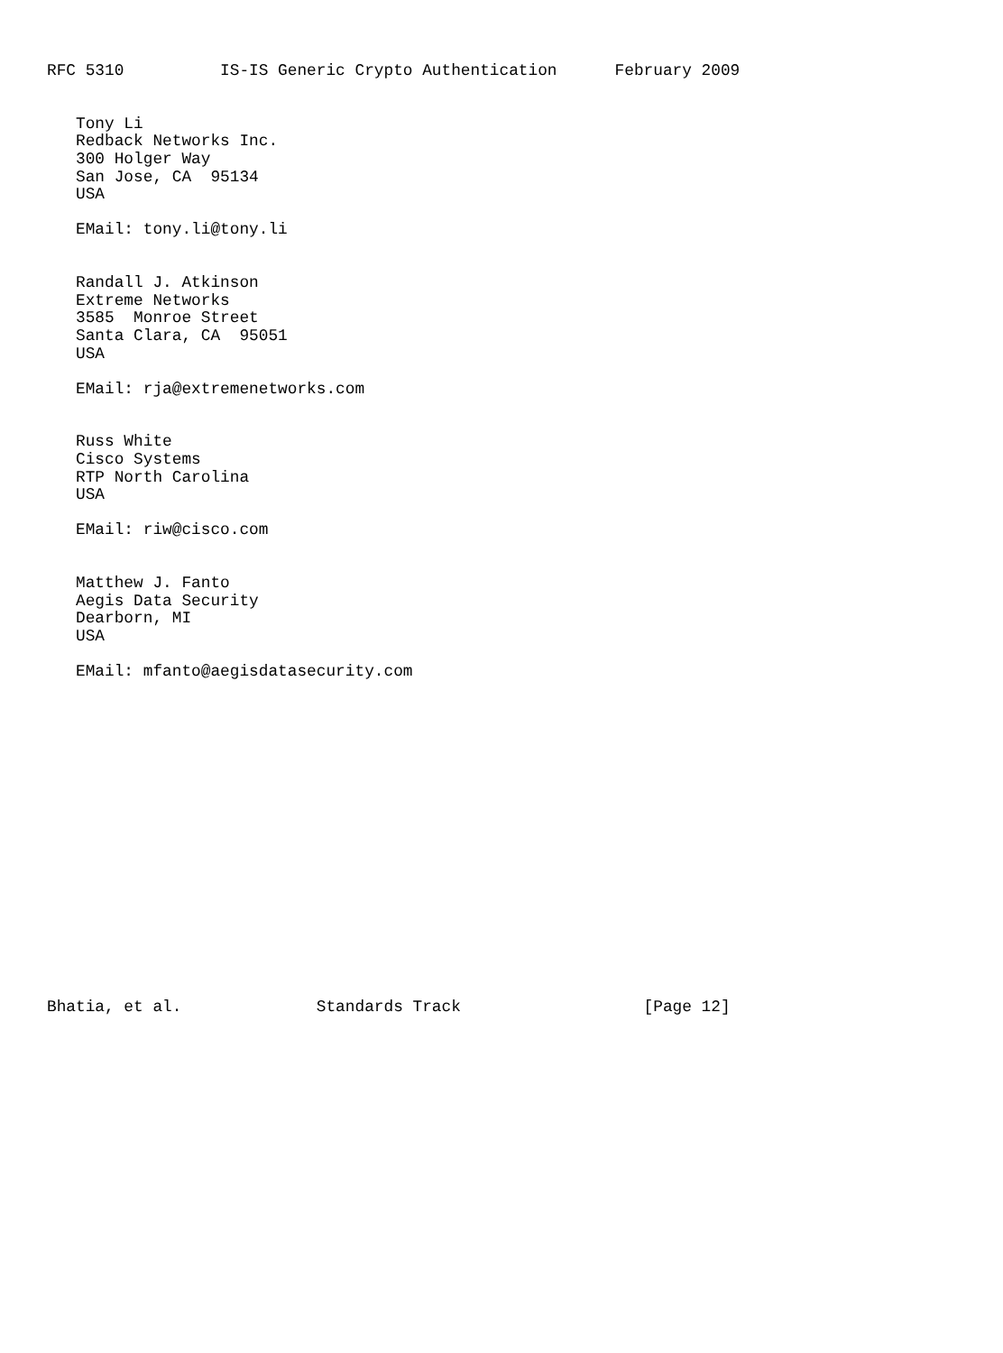RFC 5310          IS-IS Generic Crypto Authentication      February 2009


   Tony Li
   Redback Networks Inc.
   300 Holger Way
   San Jose, CA  95134
   USA

   EMail: tony.li@tony.li


   Randall J. Atkinson
   Extreme Networks
   3585  Monroe Street
   Santa Clara, CA  95051
   USA

   EMail: rja@extremenetworks.com


   Russ White
   Cisco Systems
   RTP North Carolina
   USA

   EMail: riw@cisco.com


   Matthew J. Fanto
   Aegis Data Security
   Dearborn, MI
   USA

   EMail: mfanto@aegisdatasecurity.com


















Bhatia, et al.              Standards Track                   [Page 12]